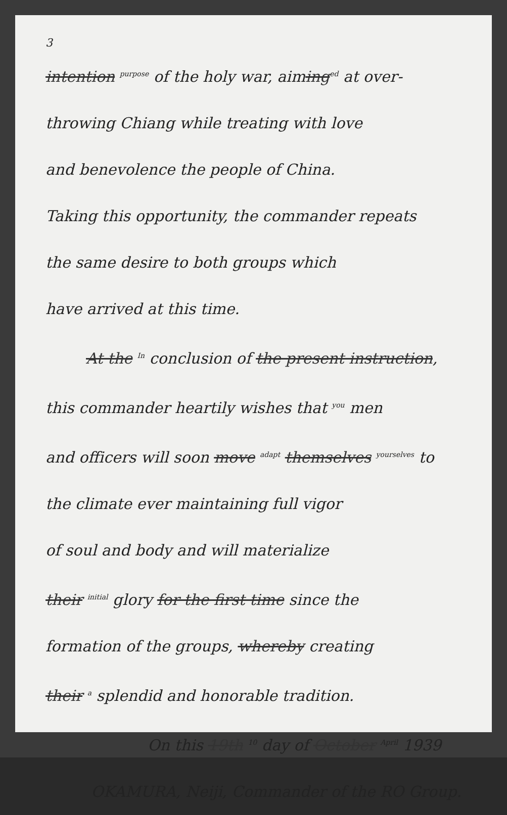3
intention <sup>purpose</sup> of the holy war, aiming<sup>ed</sup> at over-
throwing Chiang while treating with love
and benevolence the people of China.
Taking this opportunity, the commander repeats
the same desire to both groups which
have arrived at this time.
At the <sup>In</sup> conclusion of the present instruction,
this commander heartily wishes that <sup>you</sup> men
and officers will soon move <sup>adapt</sup> themselves <sup>yourselves</sup> to
the climate ever maintaining full vigor
of soul and body and will materialize
their <sup>initial</sup> glory for the first time since the
formation of the groups, whereby creating
their <sup>a</sup> splendid and honorable tradition.
On this 19th <sup>10</sup> day of October <sup>April</sup> 1939
OKAMURA, Neiji, Commander of the RO Group.